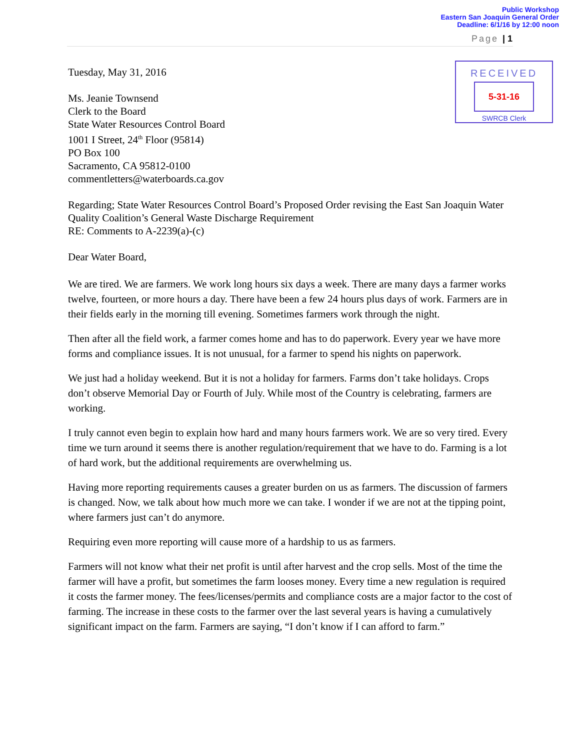Public Workshop
Eastern San Joaquin General Order
Deadline: 6/1/16 by 12:00 noon
Page | 1
RECEIVED
5-31-16
SWRCB Clerk
Tuesday, May 31, 2016
Ms. Jeanie Townsend
Clerk to the Board
State Water Resources Control Board
1001 I Street, 24<sup>th</sup> Floor (95814)
PO Box 100
Sacramento, CA 95812-0100
commentletters@waterboards.ca.gov
Regarding; State Water Resources Control Board’s Proposed Order revising the East San Joaquin Water Quality Coalition’s General Waste Discharge Requirement
RE: Comments to A-2239(a)-(c)
Dear Water Board,
We are tired. We are farmers. We work long hours six days a week. There are many days a farmer works twelve, fourteen, or more hours a day. There have been a few 24 hours plus days of work. Farmers are in their fields early in the morning till evening. Sometimes farmers work through the night.
Then after all the field work, a farmer comes home and has to do paperwork. Every year we have more forms and compliance issues. It is not unusual, for a farmer to spend his nights on paperwork.
We just had a holiday weekend. But it is not a holiday for farmers. Farms don’t take holidays. Crops don’t observe Memorial Day or Fourth of July. While most of the Country is celebrating, farmers are working.
I truly cannot even begin to explain how hard and many hours farmers work. We are so very tired. Every time we turn around it seems there is another regulation/requirement that we have to do. Farming is a lot of hard work, but the additional requirements are overwhelming us.
Having more reporting requirements causes a greater burden on us as farmers. The discussion of farmers is changed. Now, we talk about how much more we can take. I wonder if we are not at the tipping point, where farmers just can’t do anymore.
Requiring even more reporting will cause more of a hardship to us as farmers.
Farmers will not know what their net profit is until after harvest and the crop sells. Most of the time the farmer will have a profit, but sometimes the farm looses money. Every time a new regulation is required it costs the farmer money. The fees/licenses/permits and compliance costs are a major factor to the cost of farming. The increase in these costs to the farmer over the last several years is having a cumulatively significant impact on the farm. Farmers are saying, “I don’t know if I can afford to farm.”